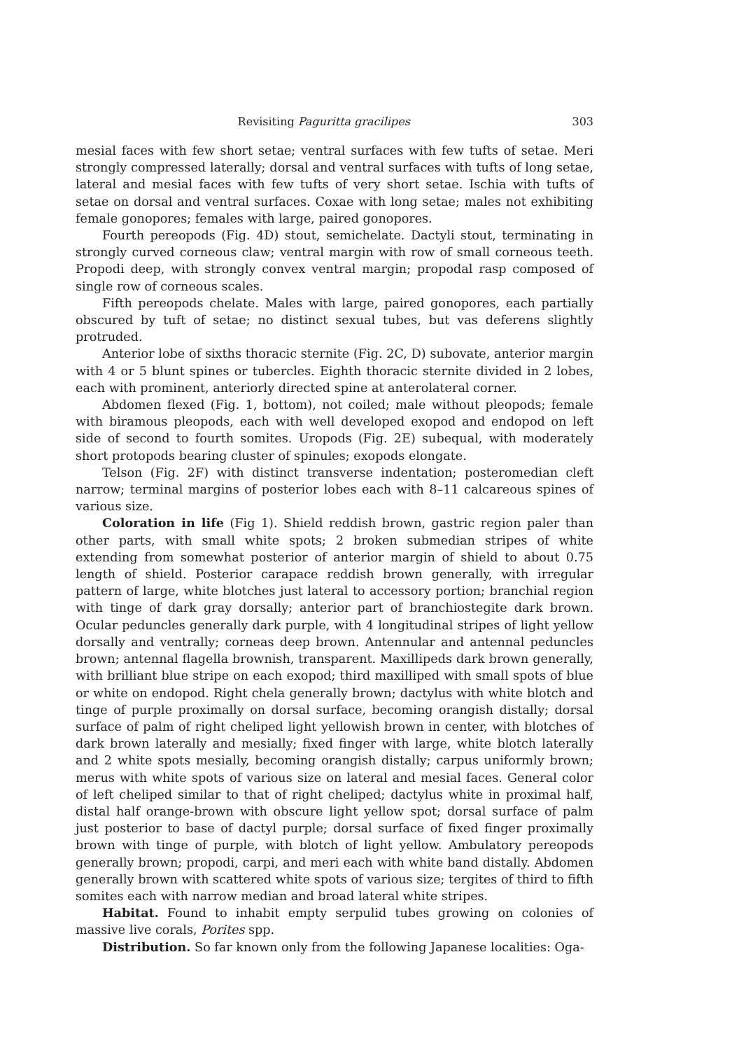Revisiting Paguritta gracilipes 303
mesial faces with few short setae; ventral surfaces with few tufts of setae. Meri strongly compressed laterally; dorsal and ventral surfaces with tufts of long setae, lateral and mesial faces with few tufts of very short setae. Ischia with tufts of setae on dorsal and ventral surfaces. Coxae with long setae; males not exhibiting female gonopores; females with large, paired gonopores.
Fourth pereopods (Fig. 4D) stout, semichelate. Dactyli stout, terminating in strongly curved corneous claw; ventral margin with row of small corneous teeth. Propodi deep, with strongly convex ventral margin; propodal rasp composed of single row of corneous scales.
Fifth pereopods chelate. Males with large, paired gonopores, each partially obscured by tuft of setae; no distinct sexual tubes, but vas deferens slightly protruded.
Anterior lobe of sixths thoracic sternite (Fig. 2C, D) subovate, anterior margin with 4 or 5 blunt spines or tubercles. Eighth thoracic sternite divided in 2 lobes, each with prominent, anteriorly directed spine at anterolateral corner.
Abdomen flexed (Fig. 1, bottom), not coiled; male without pleopods; female with biramous pleopods, each with well developed exopod and endopod on left side of second to fourth somites. Uropods (Fig. 2E) subequal, with moderately short protopods bearing cluster of spinules; exopods elongate.
Telson (Fig. 2F) with distinct transverse indentation; posteromedian cleft narrow; terminal margins of posterior lobes each with 8–11 calcareous spines of various size.
Coloration in life (Fig 1). Shield reddish brown, gastric region paler than other parts, with small white spots; 2 broken submedian stripes of white extending from somewhat posterior of anterior margin of shield to about 0.75 length of shield. Posterior carapace reddish brown generally, with irregular pattern of large, white blotches just lateral to accessory portion; branchial region with tinge of dark gray dorsally; anterior part of branchiostegite dark brown. Ocular peduncles generally dark purple, with 4 longitudinal stripes of light yellow dorsally and ventrally; corneas deep brown. Antennular and antennal peduncles brown; antennal flagella brownish, transparent. Maxillipeds dark brown generally, with brilliant blue stripe on each exopod; third maxilliped with small spots of blue or white on endopod. Right chela generally brown; dactylus with white blotch and tinge of purple proximally on dorsal surface, becoming orangish distally; dorsal surface of palm of right cheliped light yellowish brown in center, with blotches of dark brown laterally and mesially; fixed finger with large, white blotch laterally and 2 white spots mesially, becoming orangish distally; carpus uniformly brown; merus with white spots of various size on lateral and mesial faces. General color of left cheliped similar to that of right cheliped; dactylus white in proximal half, distal half orange-brown with obscure light yellow spot; dorsal surface of palm just posterior to base of dactyl purple; dorsal surface of fixed finger proximally brown with tinge of purple, with blotch of light yellow. Ambulatory pereopods generally brown; propodi, carpi, and meri each with white band distally. Abdomen generally brown with scattered white spots of various size; tergites of third to fifth somites each with narrow median and broad lateral white stripes.
Habitat. Found to inhabit empty serpulid tubes growing on colonies of massive live corals, Porites spp.
Distribution. So far known only from the following Japanese localities: Oga-